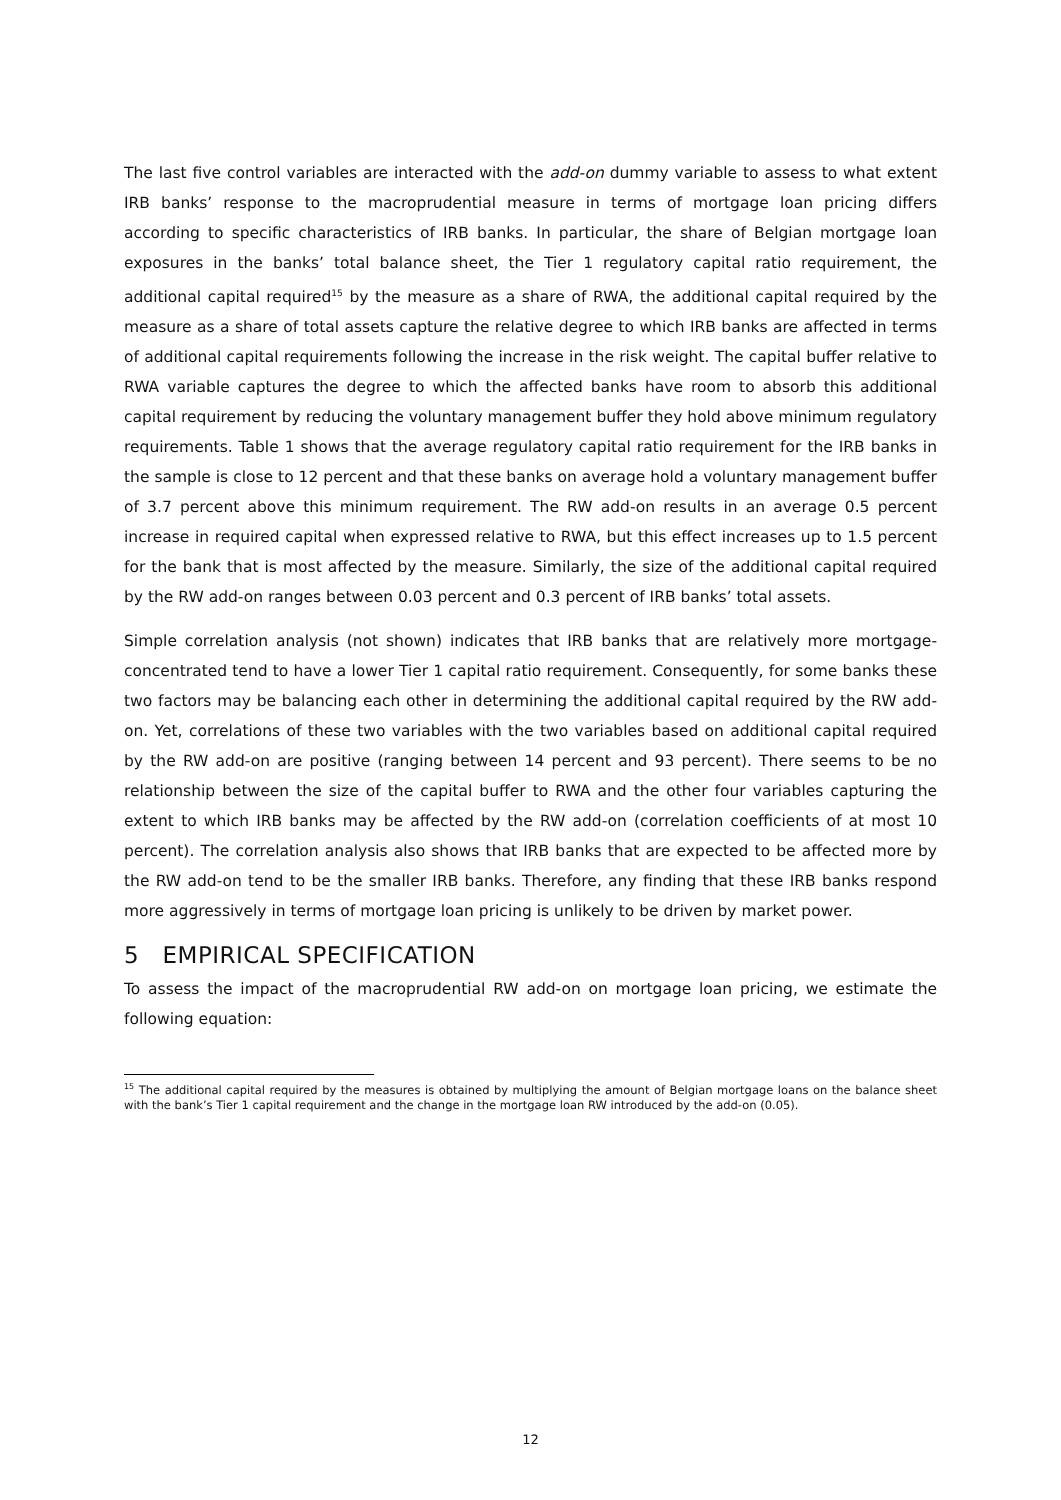The last five control variables are interacted with the add-on dummy variable to assess to what extent IRB banks’ response to the macroprudential measure in terms of mortgage loan pricing differs according to specific characteristics of IRB banks. In particular, the share of Belgian mortgage loan exposures in the banks’ total balance sheet, the Tier 1 regulatory capital ratio requirement, the additional capital required<sup>15</sup> by the measure as a share of RWA, the additional capital required by the measure as a share of total assets capture the relative degree to which IRB banks are affected in terms of additional capital requirements following the increase in the risk weight. The capital buffer relative to RWA variable captures the degree to which the affected banks have room to absorb this additional capital requirement by reducing the voluntary management buffer they hold above minimum regulatory requirements. Table 1 shows that the average regulatory capital ratio requirement for the IRB banks in the sample is close to 12 percent and that these banks on average hold a voluntary management buffer of 3.7 percent above this minimum requirement. The RW add-on results in an average 0.5 percent increase in required capital when expressed relative to RWA, but this effect increases up to 1.5 percent for the bank that is most affected by the measure. Similarly, the size of the additional capital required by the RW add-on ranges between 0.03 percent and 0.3 percent of IRB banks’ total assets.
Simple correlation analysis (not shown) indicates that IRB banks that are relatively more mortgage-concentrated tend to have a lower Tier 1 capital ratio requirement. Consequently, for some banks these two factors may be balancing each other in determining the additional capital required by the RW add-on. Yet, correlations of these two variables with the two variables based on additional capital required by the RW add-on are positive (ranging between 14 percent and 93 percent). There seems to be no relationship between the size of the capital buffer to RWA and the other four variables capturing the extent to which IRB banks may be affected by the RW add-on (correlation coefficients of at most 10 percent). The correlation analysis also shows that IRB banks that are expected to be affected more by the RW add-on tend to be the smaller IRB banks. Therefore, any finding that these IRB banks respond more aggressively in terms of mortgage loan pricing is unlikely to be driven by market power.
5 EMPIRICAL SPECIFICATION
To assess the impact of the macroprudential RW add-on on mortgage loan pricing, we estimate the following equation:
<sup>15</sup> The additional capital required by the measures is obtained by multiplying the amount of Belgian mortgage loans on the balance sheet with the bank’s Tier 1 capital requirement and the change in the mortgage loan RW introduced by the add-on (0.05).
12